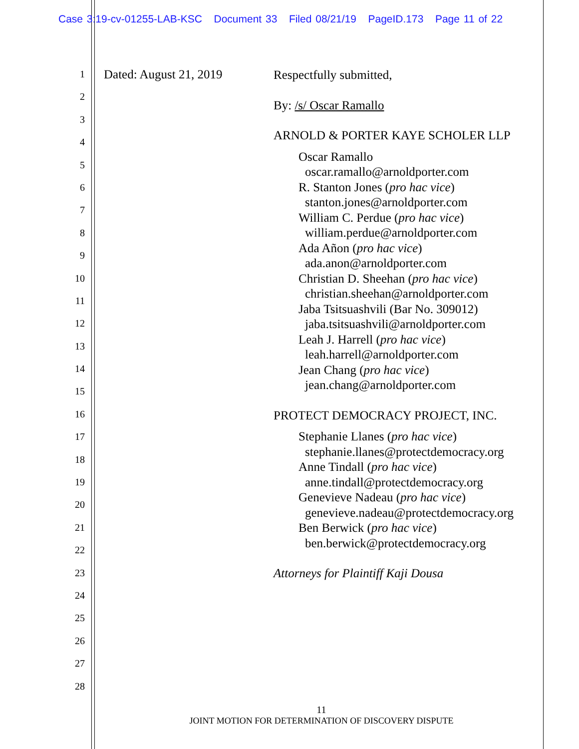Case 3:19-cv-01255-LAB-KSC Document 33 Filed 08/21/19 PageID.173 Page 11 of 22
1
2
3
4
5
6
7
8
9
10
11
12
13
14
15
16
17
18
19
20
21
22
23
24
25
26
27
28
Dated: August 21, 2019
Respectfully submitted,
By: /s/ Oscar Ramallo
ARNOLD & PORTER KAYE SCHOLER LLP
Oscar Ramallo
oscar.ramallo@arnoldporter.com
R. Stanton Jones (pro hac vice)
stanton.jones@arnoldporter.com
William C. Perdue (pro hac vice)
william.perdue@arnoldporter.com
Ada Añon (pro hac vice)
ada.anon@arnoldporter.com
Christian D. Sheehan (pro hac vice)
christian.sheehan@arnoldporter.com
Jaba Tsitsuashvili (Bar No. 309012)
jaba.tsitsuashvili@arnoldporter.com
Leah J. Harrell (pro hac vice)
leah.harrell@arnoldporter.com
Jean Chang (pro hac vice)
jean.chang@arnoldporter.com
PROTECT DEMOCRACY PROJECT, INC.
Stephanie Llanes (pro hac vice)
stephanie.llanes@protectdemocracy.org
Anne Tindall (pro hac vice)
anne.tindall@protectdemocracy.org
Genevieve Nadeau (pro hac vice)
genevieve.nadeau@protectdemocracy.org
Ben Berwick (pro hac vice)
ben.berwick@protectdemocracy.org
Attorneys for Plaintiff Kaji Dousa
11
JOINT MOTION FOR DETERMINATION OF DISCOVERY DISPUTE